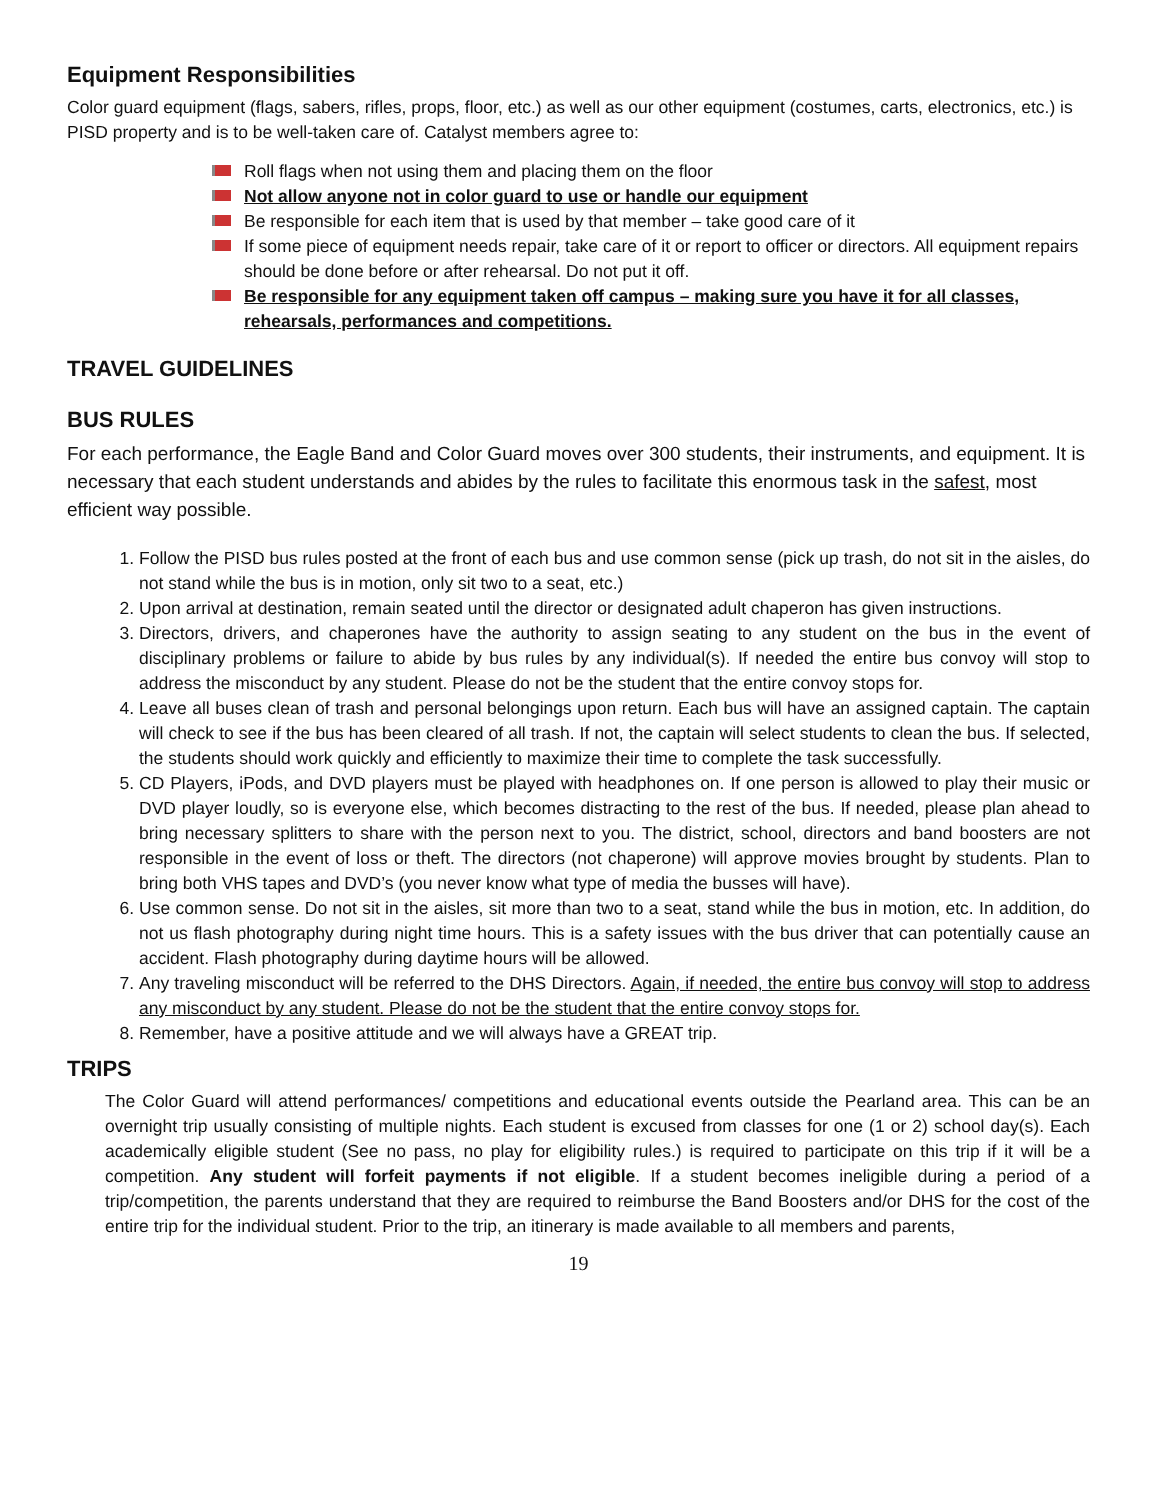Equipment Responsibilities
Color guard equipment (flags, sabers, rifles, props, floor, etc.) as well as our other equipment (costumes, carts, electronics, etc.) is PISD property and is to be well-taken care of. Catalyst members agree to:
Roll flags when not using them and placing them on the floor
Not allow anyone not in color guard to use or handle our equipment
Be responsible for each item that is used by that member – take good care of it
If some piece of equipment needs repair, take care of it or report to officer or directors. All equipment repairs should be done before or after rehearsal. Do not put it off.
Be responsible for any equipment taken off campus – making sure you have it for all classes, rehearsals, performances and competitions.
TRAVEL GUIDELINES
BUS RULES
For each performance, the Eagle Band and Color Guard moves over 300 students, their instruments, and equipment. It is necessary that each student understands and abides by the rules to facilitate this enormous task in the safest, most efficient way possible.
1. Follow the PISD bus rules posted at the front of each bus and use common sense (pick up trash, do not sit in the aisles, do not stand while the bus is in motion, only sit two to a seat, etc.)
2. Upon arrival at destination, remain seated until the director or designated adult chaperon has given instructions.
3. Directors, drivers, and chaperones have the authority to assign seating to any student on the bus in the event of disciplinary problems or failure to abide by bus rules by any individual(s). If needed the entire bus convoy will stop to address the misconduct by any student. Please do not be the student that the entire convoy stops for.
4. Leave all buses clean of trash and personal belongings upon return. Each bus will have an assigned captain. The captain will check to see if the bus has been cleared of all trash. If not, the captain will select students to clean the bus. If selected, the students should work quickly and efficiently to maximize their time to complete the task successfully.
5. CD Players, iPods, and DVD players must be played with headphones on. If one person is allowed to play their music or DVD player loudly, so is everyone else, which becomes distracting to the rest of the bus. If needed, please plan ahead to bring necessary splitters to share with the person next to you. The district, school, directors and band boosters are not responsible in the event of loss or theft. The directors (not chaperone) will approve movies brought by students. Plan to bring both VHS tapes and DVD’s (you never know what type of media the busses will have).
6. Use common sense. Do not sit in the aisles, sit more than two to a seat, stand while the bus in motion, etc. In addition, do not us flash photography during night time hours. This is a safety issues with the bus driver that can potentially cause an accident. Flash photography during daytime hours will be allowed.
7. Any traveling misconduct will be referred to the DHS Directors. Again, if needed, the entire bus convoy will stop to address any misconduct by any student. Please do not be the student that the entire convoy stops for.
8. Remember, have a positive attitude and we will always have a GREAT trip.
TRIPS
The Color Guard will attend performances/ competitions and educational events outside the Pearland area. This can be an overnight trip usually consisting of multiple nights. Each student is excused from classes for one (1 or 2) school day(s). Each academically eligible student (See no pass, no play for eligibility rules.) is required to participate on this trip if it will be a competition. Any student will forfeit payments if not eligible. If a student becomes ineligible during a period of a trip/competition, the parents understand that they are required to reimburse the Band Boosters and/or DHS for the cost of the entire trip for the individual student. Prior to the trip, an itinerary is made available to all members and parents,
19